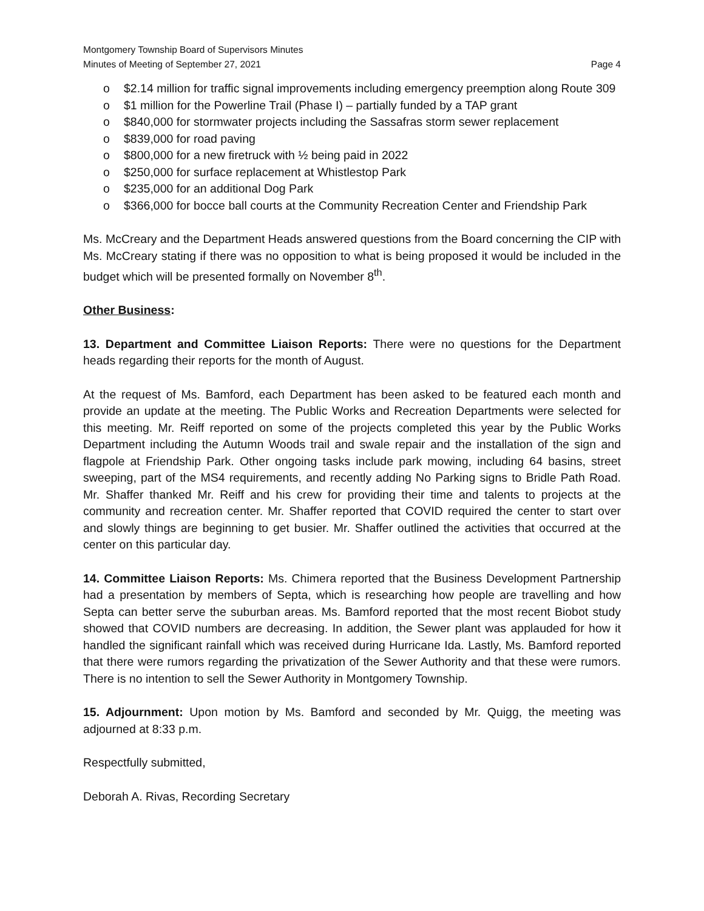Montgomery Township Board of Supervisors Minutes
Minutes of Meeting of September 27, 2021 Page 4
o $2.14 million for traffic signal improvements including emergency preemption along Route 309
o $1 million for the Powerline Trail (Phase I) – partially funded by a TAP grant
o $840,000 for stormwater projects including the Sassafras storm sewer replacement
o $839,000 for road paving
o $800,000 for a new firetruck with ½ being paid in 2022
o $250,000 for surface replacement at Whistlestop Park
o $235,000 for an additional Dog Park
o $366,000 for bocce ball courts at the Community Recreation Center and Friendship Park
Ms. McCreary and the Department Heads answered questions from the Board concerning the CIP with Ms. McCreary stating if there was no opposition to what is being proposed it would be included in the budget which will be presented formally on November 8<sup>th</sup>.
Other Business:
13. Department and Committee Liaison Reports: There were no questions for the Department heads regarding their reports for the month of August.
At the request of Ms. Bamford, each Department has been asked to be featured each month and provide an update at the meeting. The Public Works and Recreation Departments were selected for this meeting. Mr. Reiff reported on some of the projects completed this year by the Public Works Department including the Autumn Woods trail and swale repair and the installation of the sign and flagpole at Friendship Park. Other ongoing tasks include park mowing, including 64 basins, street sweeping, part of the MS4 requirements, and recently adding No Parking signs to Bridle Path Road. Mr. Shaffer thanked Mr. Reiff and his crew for providing their time and talents to projects at the community and recreation center. Mr. Shaffer reported that COVID required the center to start over and slowly things are beginning to get busier. Mr. Shaffer outlined the activities that occurred at the center on this particular day.
14. Committee Liaison Reports: Ms. Chimera reported that the Business Development Partnership had a presentation by members of Septa, which is researching how people are travelling and how Septa can better serve the suburban areas. Ms. Bamford reported that the most recent Biobot study showed that COVID numbers are decreasing. In addition, the Sewer plant was applauded for how it handled the significant rainfall which was received during Hurricane Ida. Lastly, Ms. Bamford reported that there were rumors regarding the privatization of the Sewer Authority and that these were rumors. There is no intention to sell the Sewer Authority in Montgomery Township.
15. Adjournment: Upon motion by Ms. Bamford and seconded by Mr. Quigg, the meeting was adjourned at 8:33 p.m.
Respectfully submitted,
Deborah A. Rivas, Recording Secretary